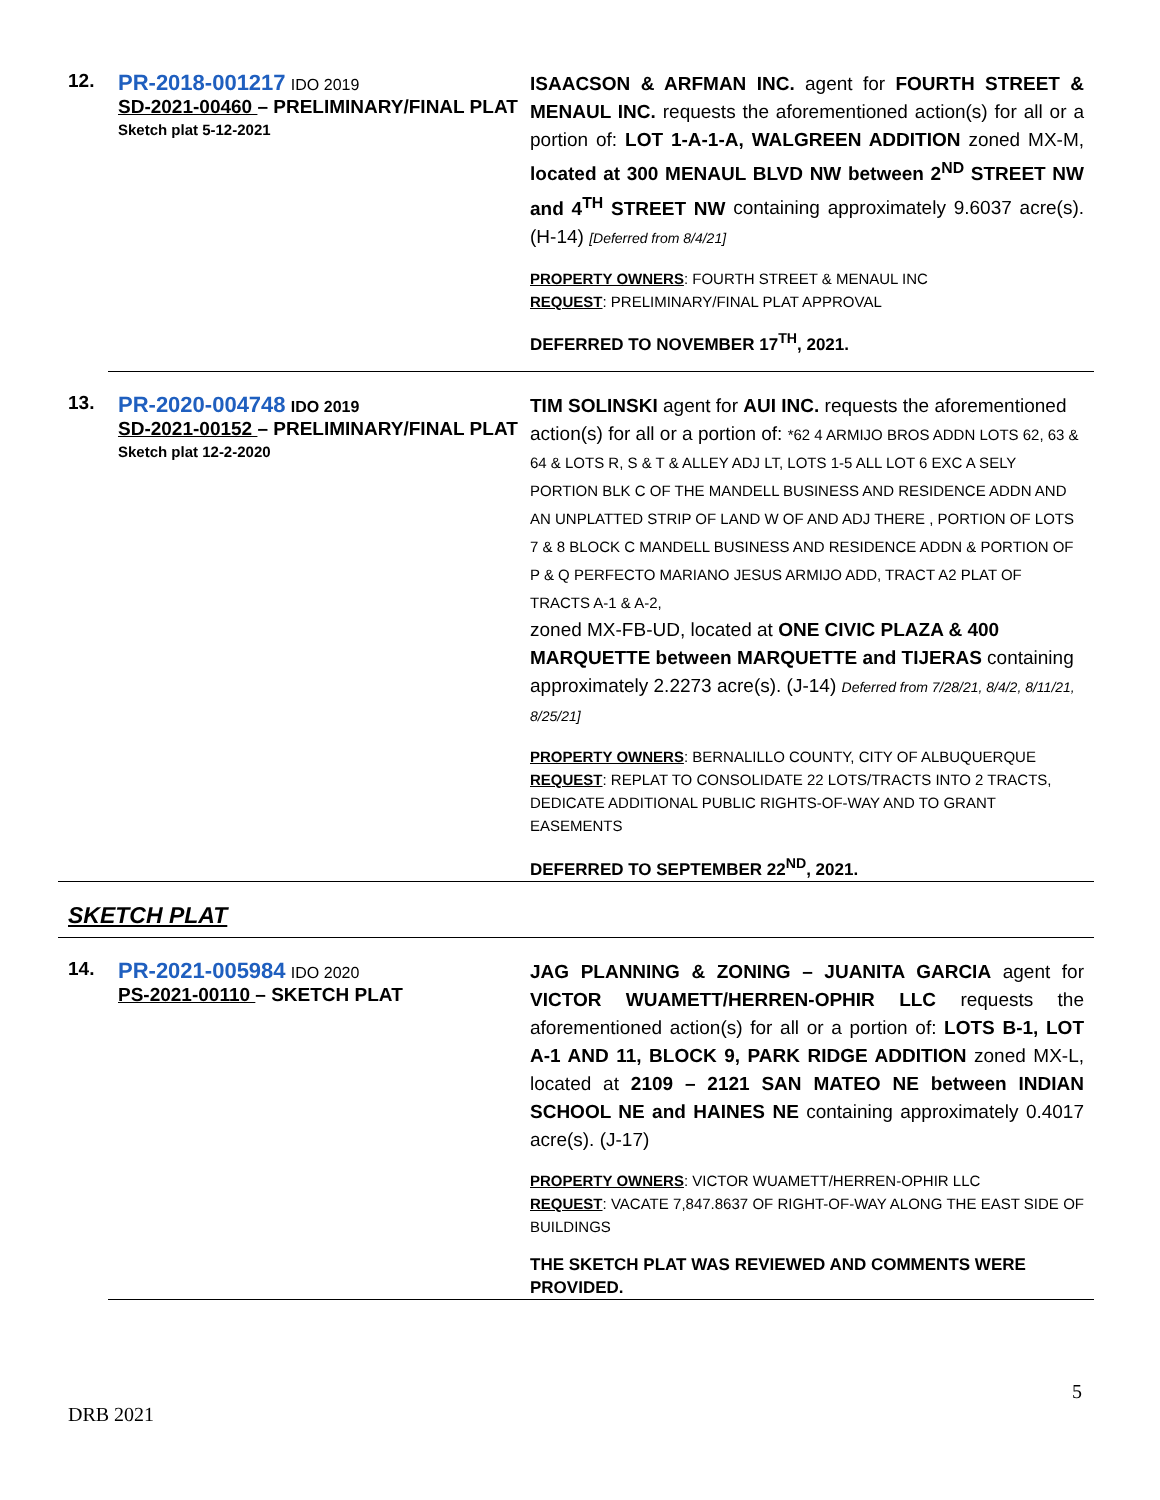12.
PR-2018-001217 IDO 2019
SD-2021-00460 – PRELIMINARY/FINAL PLAT
Sketch plat 5-12-2021
ISAACSON & ARFMAN INC. agent for FOURTH STREET & MENAUL INC. requests the aforementioned action(s) for all or a portion of: LOT 1-A-1-A, WALGREEN ADDITION zoned MX-M, located at 300 MENAUL BLVD NW between 2<sup>ND</sup> STREET NW and 4<sup>TH</sup> STREET NW containing approximately 9.6037 acre(s). (H-14) [Deferred from 8/4/21]
PROPERTY OWNERS: FOURTH STREET & MENAUL INC
REQUEST: PRELIMINARY/FINAL PLAT APPROVAL
DEFERRED TO NOVEMBER 17<sup>TH</sup>, 2021.
13.
PR-2020-004748 IDO 2019
SD-2021-00152 – PRELIMINARY/FINAL PLAT
Sketch plat 12-2-2020
TIM SOLINSKI agent for AUI INC. requests the aforementioned action(s) for all or a portion of: *62 4 ARMIJO BROS ADDN LOTS 62, 63 & 64 & LOTS R, S & T & ALLEY ADJ LT, LOTS 1-5 ALL LOT 6 EXC A SELY PORTION BLK C OF THE MANDELL BUSINESS AND RESIDENCE ADDN AND AN UNPLATTED STRIP OF LAND W OF AND ADJ THERE , PORTION OF LOTS 7 & 8 BLOCK C MANDELL BUSINESS AND RESIDENCE ADDN & PORTION OF P & Q PERFECTO MARIANO JESUS ARMIJO ADD, TRACT A2 PLAT OF TRACTS A-1 & A-2,
zoned MX-FB-UD, located at ONE CIVIC PLAZA & 400 MARQUETTE between MARQUETTE and TIJERAS containing approximately 2.2273 acre(s). (J-14) Deferred from 7/28/21, 8/4/2, 8/11/21, 8/25/21]
PROPERTY OWNERS: BERNALILLO COUNTY, CITY OF ALBUQUERQUE
REQUEST: REPLAT TO CONSOLIDATE 22 LOTS/TRACTS INTO 2 TRACTS, DEDICATE ADDITIONAL PUBLIC RIGHTS-OF-WAY AND TO GRANT EASEMENTS
DEFERRED TO SEPTEMBER 22<sup>ND</sup>, 2021.
SKETCH PLAT
14.
PR-2021-005984 IDO 2020
PS-2021-00110 – SKETCH PLAT
JAG PLANNING & ZONING – JUANITA GARCIA agent for VICTOR WUAMETT/HERREN-OPHIR LLC requests the aforementioned action(s) for all or a portion of: LOTS B-1, LOT A-1 AND 11, BLOCK 9, PARK RIDGE ADDITION zoned MX-L, located at 2109 – 2121 SAN MATEO NE between INDIAN SCHOOL NE and HAINES NE containing approximately 0.4017 acre(s). (J-17)
PROPERTY OWNERS: VICTOR WUAMETT/HERREN-OPHIR LLC
REQUEST: VACATE 7,847.8637 OF RIGHT-OF-WAY ALONG THE EAST SIDE OF BUILDINGS
THE SKETCH PLAT WAS REVIEWED AND COMMENTS WERE PROVIDED.
5
DRB 2021